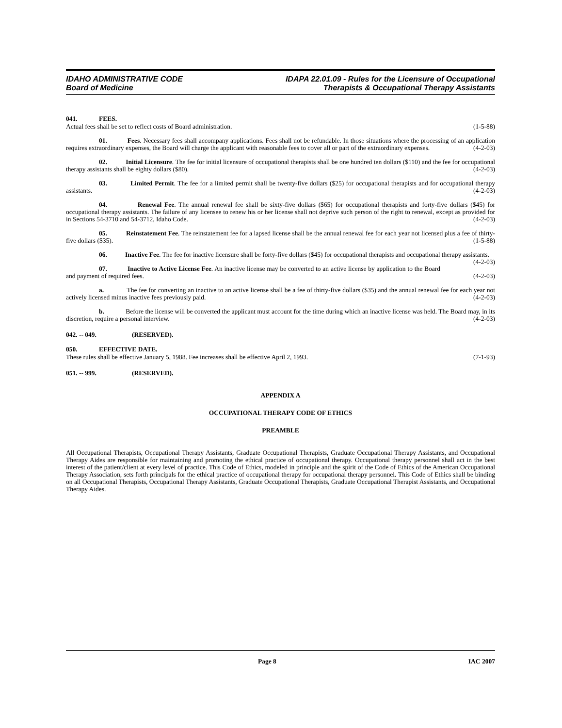IDAHO ADMINISTRATIVE CODE
Board of Medicine
IDAPA 22.01.09 - Rules for the Licensure of Occupational
Therapists & Occupational Therapy Assistants
041. FEES.
Actual fees shall be set to reflect costs of Board administration. (1-5-88)
01. Fees. Necessary fees shall accompany applications. Fees shall not be refundable. In those situations where the processing of an application requires extraordinary expenses, the Board will charge the applicant with reasonable fees to cover all or part of the extraordinary expenses. (4-2-03)
02. Initial Licensure. The fee for initial licensure of occupational therapists shall be one hundred ten dollars ($110) and the fee for occupational therapy assistants shall be eighty dollars ($80). (4-2-03)
03. Limited Permit. The fee for a limited permit shall be twenty-five dollars ($25) for occupational therapists and for occupational therapy assistants. (4-2-03)
04. Renewal Fee. The annual renewal fee shall be sixty-five dollars ($65) for occupational therapists and forty-five dollars ($45) for occupational therapy assistants. The failure of any licensee to renew his or her license shall not deprive such person of the right to renewal, except as provided for in Sections 54-3710 and 54-3712, Idaho Code. (4-2-03)
05. Reinstatement Fee. The reinstatement fee for a lapsed license shall be the annual renewal fee for each year not licensed plus a fee of thirty-five dollars ($35). (1-5-88)
06. Inactive Fee. The fee for inactive licensure shall be forty-five dollars ($45) for occupational therapists and occupational therapy assistants. (4-2-03)
07. Inactive to Active License Fee. An inactive license may be converted to an active license by application to the Board and payment of required fees. (4-2-03)
a. The fee for converting an inactive to an active license shall be a fee of thirty-five dollars ($35) and the annual renewal fee for each year not actively licensed minus inactive fees previously paid. (4-2-03)
b. Before the license will be converted the applicant must account for the time during which an inactive license was held. The Board may, in its discretion, require a personal interview. (4-2-03)
042. -- 049. (RESERVED).
050. EFFECTIVE DATE.
These rules shall be effective January 5, 1988. Fee increases shall be effective April 2, 1993. (7-1-93)
051. -- 999. (RESERVED).
APPENDIX A
OCCUPATIONAL THERAPY CODE OF ETHICS
PREAMBLE
All Occupational Therapists, Occupational Therapy Assistants, Graduate Occupational Therapists, Graduate Occupational Therapy Assistants, and Occupational Therapy Aides are responsible for maintaining and promoting the ethical practice of occupational therapy. Occupational therapy personnel shall act in the best interest of the patient/client at every level of practice. This Code of Ethics, modeled in principle and the spirit of the Code of Ethics of the American Occupational Therapy Association, sets forth principals for the ethical practice of occupational therapy for occupational therapy personnel. This Code of Ethics shall be binding on all Occupational Therapists, Occupational Therapy Assistants, Graduate Occupational Therapists, Graduate Occupational Therapist Assistants, and Occupational Therapy Aides.
Page 8 IAC 2007